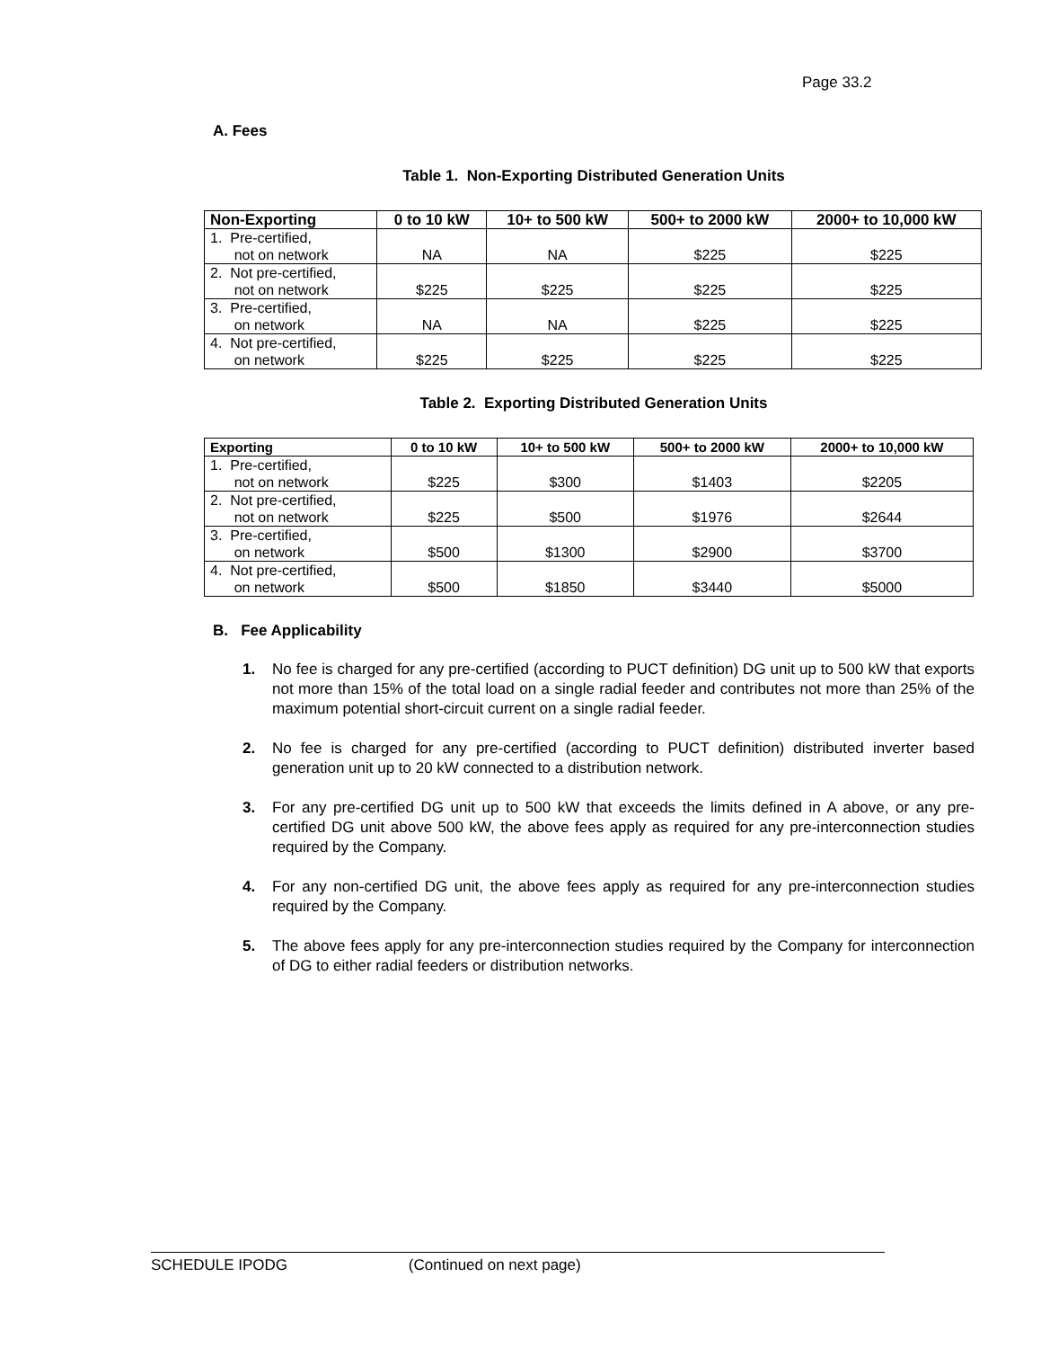Page 33.2
A. Fees
Table 1. Non-Exporting Distributed Generation Units
| Non-Exporting | 0 to 10 kW | 10+ to 500 kW | 500+ to 2000 kW | 2000+ to 10,000 kW |
| --- | --- | --- | --- | --- |
| 1. Pre-certified, not on network | NA | NA | $225 | $225 |
| 2. Not pre-certified, not on network | $225 | $225 | $225 | $225 |
| 3. Pre-certified, on network | NA | NA | $225 | $225 |
| 4. Not pre-certified, on network | $225 | $225 | $225 | $225 |
Table 2. Exporting Distributed Generation Units
| Exporting | 0 to 10 kW | 10+ to 500 kW | 500+ to 2000 kW | 2000+ to 10,000 kW |
| --- | --- | --- | --- | --- |
| 1. Pre-certified, not on network | $225 | $300 | $1403 | $2205 |
| 2. Not pre-certified, not on network | $225 | $500 | $1976 | $2644 |
| 3. Pre-certified, on network | $500 | $1300 | $2900 | $3700 |
| 4. Not pre-certified, on network | $500 | $1850 | $3440 | $5000 |
B. Fee Applicability
1. No fee is charged for any pre-certified (according to PUCT definition) DG unit up to 500 kW that exports not more than 15% of the total load on a single radial feeder and contributes not more than 25% of the maximum potential short-circuit current on a single radial feeder.
2. No fee is charged for any pre-certified (according to PUCT definition) distributed inverter based generation unit up to 20 kW connected to a distribution network.
3. For any pre-certified DG unit up to 500 kW that exceeds the limits defined in A above, or any pre-certified DG unit above 500 kW, the above fees apply as required for any pre-interconnection studies required by the Company.
4. For any non-certified DG unit, the above fees apply as required for any pre-interconnection studies required by the Company.
5. The above fees apply for any pre-interconnection studies required by the Company for interconnection of DG to either radial feeders or distribution networks.
SCHEDULE IPODG (Continued on next page)